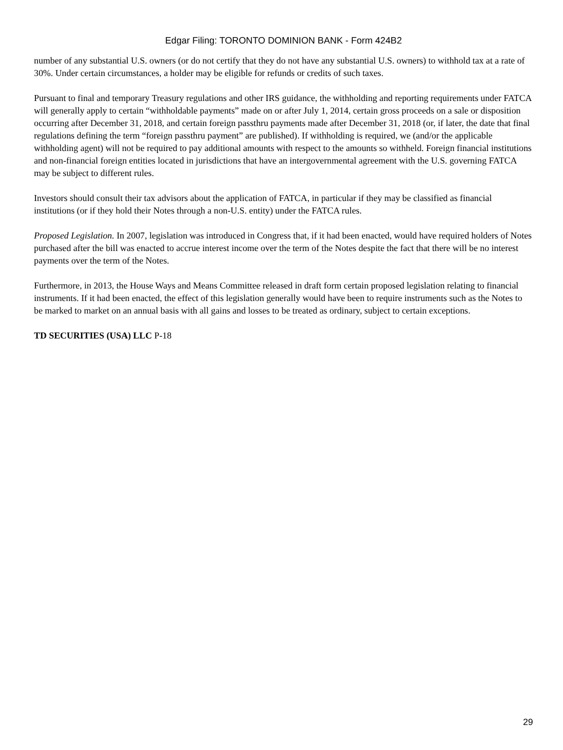Edgar Filing: TORONTO DOMINION BANK - Form 424B2
number of any substantial U.S. owners (or do not certify that they do not have any substantial U.S. owners) to withhold tax at a rate of 30%. Under certain circumstances, a holder may be eligible for refunds or credits of such taxes.
Pursuant to final and temporary Treasury regulations and other IRS guidance, the withholding and reporting requirements under FATCA will generally apply to certain “withholdable payments” made on or after July 1, 2014, certain gross proceeds on a sale or disposition occurring after December 31, 2018, and certain foreign passthru payments made after December 31, 2018 (or, if later, the date that final regulations defining the term “foreign passthru payment” are published). If withholding is required, we (and/or the applicable withholding agent) will not be required to pay additional amounts with respect to the amounts so withheld. Foreign financial institutions and non-financial foreign entities located in jurisdictions that have an intergovernmental agreement with the U.S. governing FATCA may be subject to different rules.
Investors should consult their tax advisors about the application of FATCA, in particular if they may be classified as financial institutions (or if they hold their Notes through a non-U.S. entity) under the FATCA rules.
Proposed Legislation. In 2007, legislation was introduced in Congress that, if it had been enacted, would have required holders of Notes purchased after the bill was enacted to accrue interest income over the term of the Notes despite the fact that there will be no interest payments over the term of the Notes.
Furthermore, in 2013, the House Ways and Means Committee released in draft form certain proposed legislation relating to financial instruments. If it had been enacted, the effect of this legislation generally would have been to require instruments such as the Notes to be marked to market on an annual basis with all gains and losses to be treated as ordinary, subject to certain exceptions.
TD SECURITIES (USA) LLC P-18
29